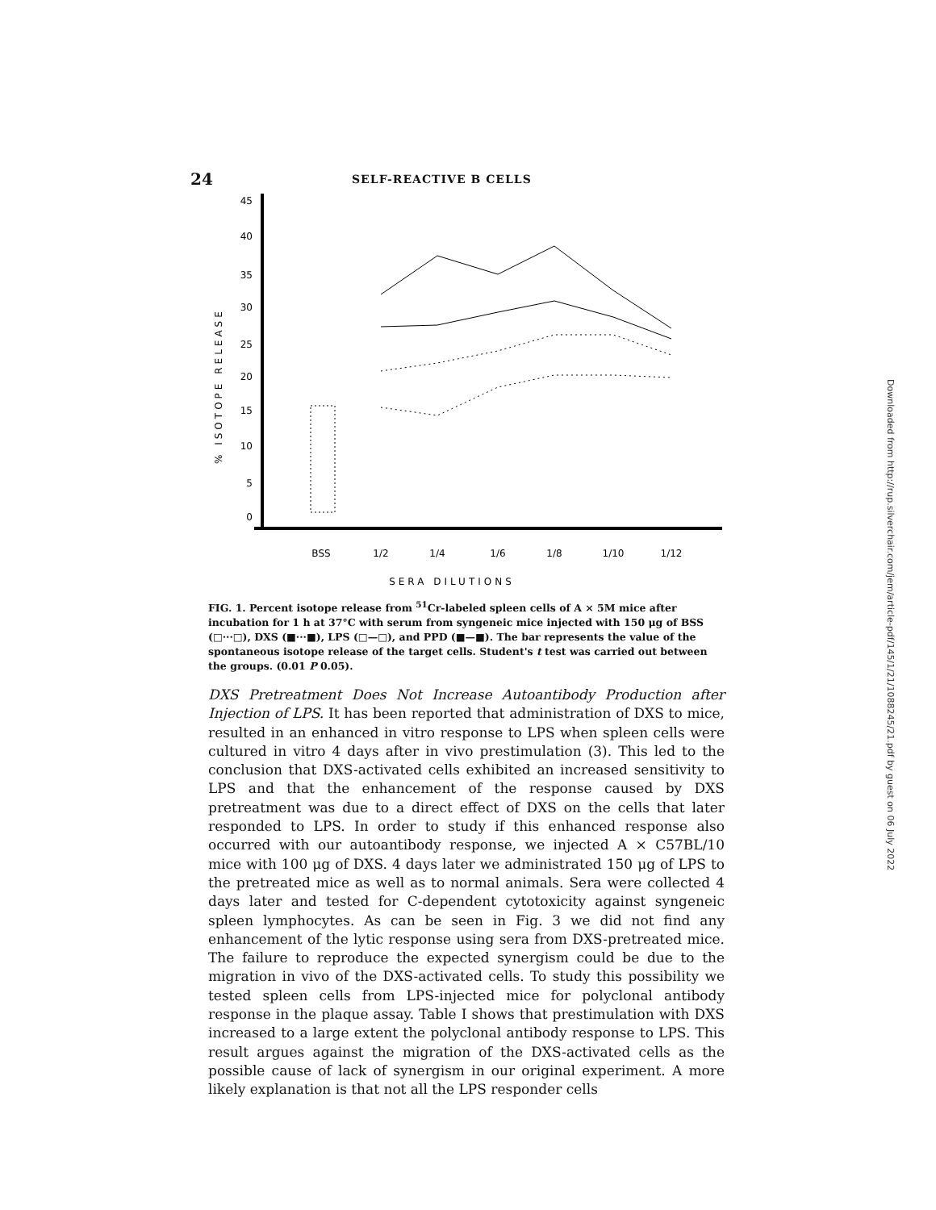24 SELF-REACTIVE B CELLS
45
40
35
30
25
20
15
10
5
0
% ISOTOPE RELEASE
BSS
1/2
1/4
1/6
1/8
1/10
1/12
SERA DILUTIONS
FIG. 1. Percent isotope release from <sup>51</sup>Cr-labeled spleen cells of A × 5M mice after incubation for 1 h at 37°C with serum from syngeneic mice injected with 150 μg of BSS (□···□), DXS (■···■), LPS (□—□), and PPD (■—■). The bar represents the value of the spontaneous isotope release of the target cells. Student's t test was carried out between the groups. (0.01 P 0.05).
DXS Pretreatment Does Not Increase Autoantibody Production after Injection of LPS. It has been reported that administration of DXS to mice, resulted in an enhanced in vitro response to LPS when spleen cells were cultured in vitro 4 days after in vivo prestimulation (3). This led to the conclusion that DXS-activated cells exhibited an increased sensitivity to LPS and that the enhancement of the response caused by DXS pretreatment was due to a direct effect of DXS on the cells that later responded to LPS. In order to study if this enhanced response also occurred with our autoantibody response, we injected A × C57BL/10 mice with 100 μg of DXS. 4 days later we administrated 150 μg of LPS to the pretreated mice as well as to normal animals. Sera were collected 4 days later and tested for C-dependent cytotoxicity against syngeneic spleen lymphocytes. As can be seen in Fig. 3 we did not find any enhancement of the lytic response using sera from DXS-pretreated mice. The failure to reproduce the expected synergism could be due to the migration in vivo of the DXS-activated cells. To study this possibility we tested spleen cells from LPS-injected mice for polyclonal antibody response in the plaque assay. Table I shows that prestimulation with DXS increased to a large extent the polyclonal antibody response to LPS. This result argues against the migration of the DXS-activated cells as the possible cause of lack of synergism in our original experiment. A more likely explanation is that not all the LPS responder cells
Downloaded from http://rup.silverchair.com/jem/article-pdf/145/1/21/1088245/21.pdf by guest on 06 July 2022